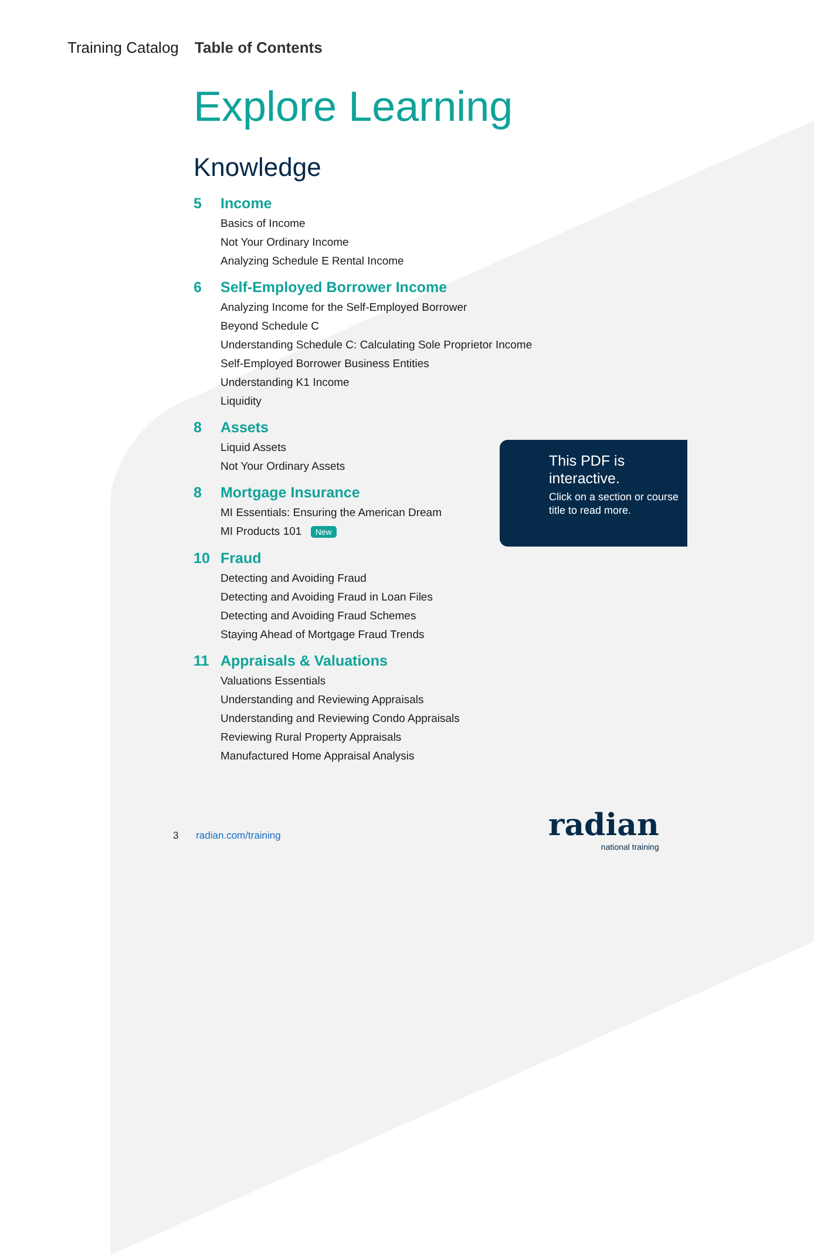Training Catalog Table of Contents
Explore Learning
Knowledge
5 Income
Basics of Income
Not Your Ordinary Income
Analyzing Schedule E Rental Income
6 Self-Employed Borrower Income
Analyzing Income for the Self-Employed Borrower
Beyond Schedule C
Understanding Schedule C: Calculating Sole Proprietor Income
Self-Employed Borrower Business Entities
Understanding K1 Income
Liquidity
8 Assets
Liquid Assets
Not Your Ordinary Assets
8 Mortgage Insurance
MI Essentials: Ensuring the American Dream
MI Products 101 New
10 Fraud
Detecting and Avoiding Fraud
Detecting and Avoiding Fraud in Loan Files
Detecting and Avoiding Fraud Schemes
Staying Ahead of Mortgage Fraud Trends
11 Appraisals & Valuations
Valuations Essentials
Understanding and Reviewing Appraisals
Understanding and Reviewing Condo Appraisals
Reviewing Rural Property Appraisals
Manufactured Home Appraisal Analysis
This PDF is interactive.
Click on a section or course title to read more.
3 radian.com/training
radian
national training